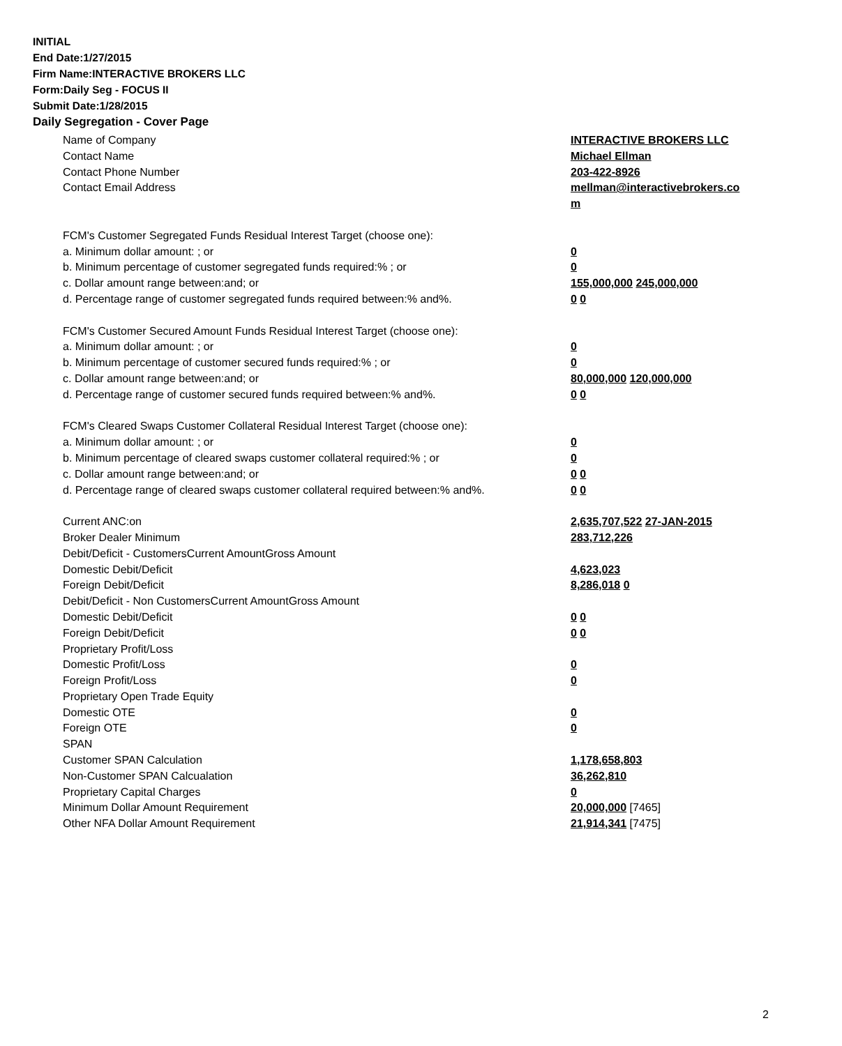INITIAL
End Date:1/27/2015
Firm Name:INTERACTIVE BROKERS LLC
Form:Daily Seg - FOCUS II
Submit Date:1/28/2015
Daily Segregation - Cover Page
| Name of Company | INTERACTIVE BROKERS LLC |
| Contact Name | Michael Ellman |
| Contact Phone Number | 203-422-8926 |
| Contact Email Address | mellman@interactivebrokers.co |
| | m |
| FCM's Customer Segregated Funds Residual Interest Target (choose one): | |
| a. Minimum dollar amount: ; or | 0 |
| b. Minimum percentage of customer segregated funds required:% ; or | 0 |
| c. Dollar amount range between:and; or | 155,000,000 245,000,000 |
| d. Percentage range of customer segregated funds required between:% and%. | 0 0 |
| FCM's Customer Secured Amount Funds Residual Interest Target (choose one): | |
| a. Minimum dollar amount: ; or | 0 |
| b. Minimum percentage of customer secured funds required:% ; or | 0 |
| c. Dollar amount range between:and; or | 80,000,000 120,000,000 |
| d. Percentage range of customer secured funds required between:% and%. | 0 0 |
| FCM's Cleared Swaps Customer Collateral Residual Interest Target (choose one): | |
| a. Minimum dollar amount: ; or | 0 |
| b. Minimum percentage of cleared swaps customer collateral required:% ; or | 0 |
| c. Dollar amount range between:and; or | 0 0 |
| d. Percentage range of cleared swaps customer collateral required between:% and%. | 0 0 |
| Current ANC:on | 2,635,707,522 27-JAN-2015 |
| Broker Dealer Minimum | 283,712,226 |
| Debit/Deficit - CustomersCurrent AmountGross Amount | |
| Domestic Debit/Deficit | 4,623,023 |
| Foreign Debit/Deficit | 8,286,018 0 |
| Debit/Deficit - Non CustomersCurrent AmountGross Amount | |
| Domestic Debit/Deficit | 0 0 |
| Foreign Debit/Deficit | 0 0 |
| Proprietary Profit/Loss | |
| Domestic Profit/Loss | 0 |
| Foreign Profit/Loss | 0 |
| Proprietary Open Trade Equity | |
| Domestic OTE | 0 |
| Foreign OTE | 0 |
| SPAN | |
| Customer SPAN Calculation | 1,178,658,803 |
| Non-Customer SPAN Calcualation | 36,262,810 |
| Proprietary Capital Charges | 0 |
| Minimum Dollar Amount Requirement | 20,000,000 [7465] |
| Other NFA Dollar Amount Requirement | 21,914,341 [7475] |
2